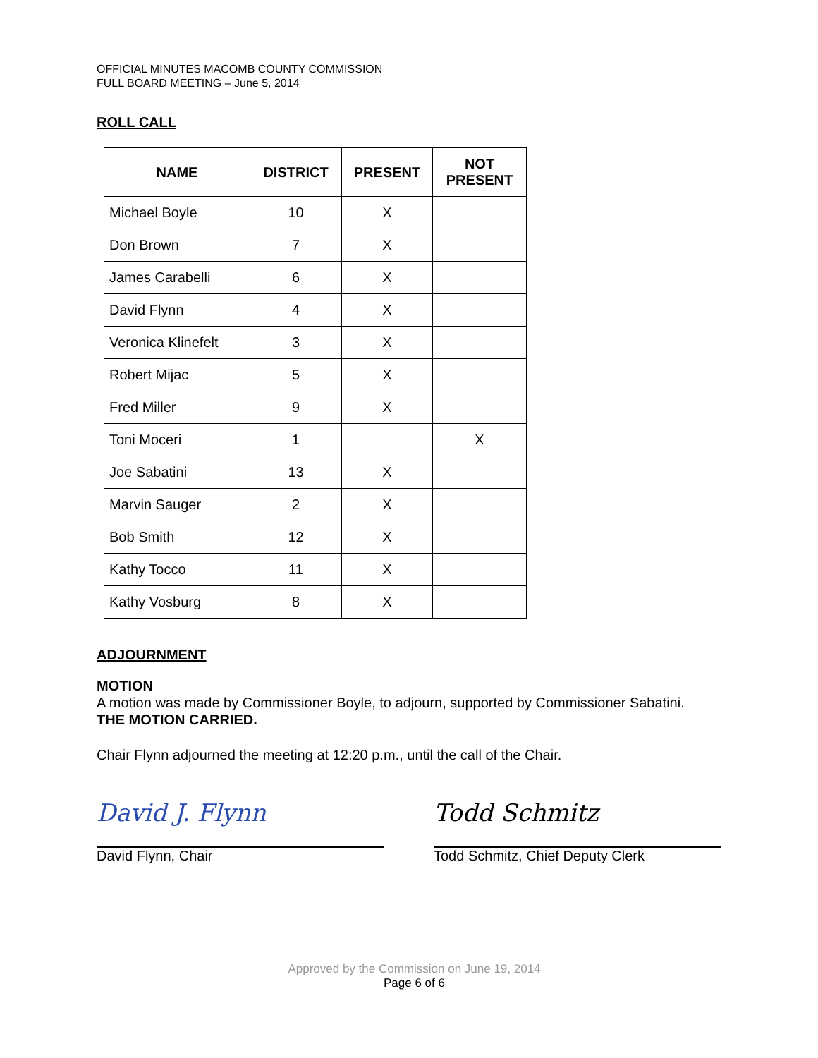OFFICIAL MINUTES MACOMB COUNTY COMMISSION
FULL BOARD MEETING – June 5, 2014
ROLL CALL
| NAME | DISTRICT | PRESENT | NOT PRESENT |
| --- | --- | --- | --- |
| Michael Boyle | 10 | X | |
| Don Brown | 7 | X | |
| James Carabelli | 6 | X | |
| David Flynn | 4 | X | |
| Veronica Klinefelt | 3 | X | |
| Robert Mijac | 5 | X | |
| Fred Miller | 9 | X | |
| Toni Moceri | 1 | | X |
| Joe Sabatini | 13 | X | |
| Marvin Sauger | 2 | X | |
| Bob Smith | 12 | X | |
| Kathy Tocco | 11 | X | |
| Kathy Vosburg | 8 | X | |
ADJOURNMENT
MOTION
A motion was made by Commissioner Boyle, to adjourn, supported by Commissioner Sabatini.
THE MOTION CARRIED.
Chair Flynn adjourned the meeting at 12:20 p.m., until the call of the Chair.
David J. Flynn Todd Schmitz
David Flynn, Chair Todd Schmitz, Chief Deputy Clerk
Approved by the Commission on June 19, 2014
Page 6 of 6